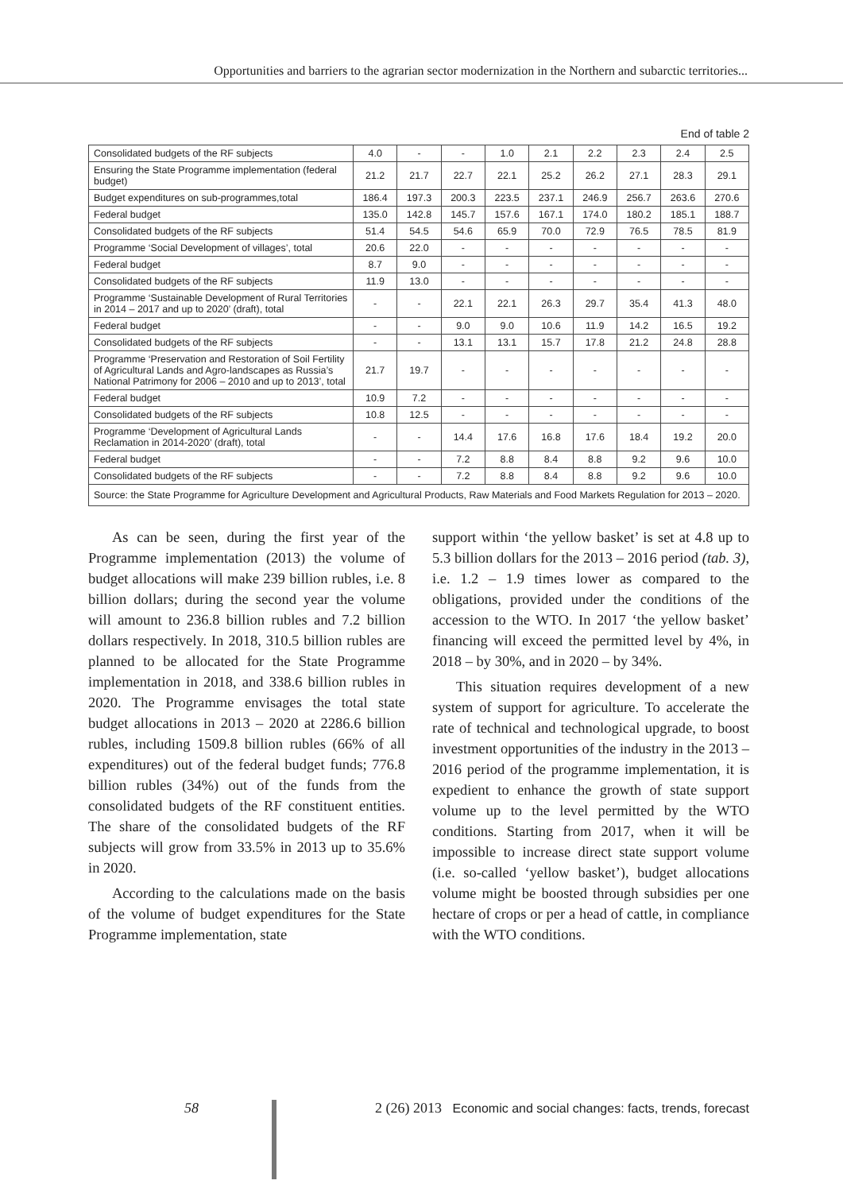Opportunities and barriers to the agrarian sector modernization in the Northern and subarctic territories...
End of table 2
| Consolidated budgets of the RF subjects | 4.0 | - | - | 1.0 | 2.1 | 2.2 | 2.3 | 2.4 | 2.5 |
| Ensuring the State Programme implementation (federal budget) | 21.2 | 21.7 | 22.7 | 22.1 | 25.2 | 26.2 | 27.1 | 28.3 | 29.1 |
| Budget expenditures on sub-programmes,total | 186.4 | 197.3 | 200.3 | 223.5 | 237.1 | 246.9 | 256.7 | 263.6 | 270.6 |
| Federal budget | 135.0 | 142.8 | 145.7 | 157.6 | 167.1 | 174.0 | 180.2 | 185.1 | 188.7 |
| Consolidated budgets of the RF subjects | 51.4 | 54.5 | 54.6 | 65.9 | 70.0 | 72.9 | 76.5 | 78.5 | 81.9 |
| Programme ‘Social Development of villages’, total | 20.6 | 22.0 | - | - | - | - | - | - | - |
| Federal budget | 8.7 | 9.0 | - | - | - | - | - | - | - |
| Consolidated budgets of the RF subjects | 11.9 | 13.0 | - | - | - | - | - | - | - |
| Programme ‘Sustainable Development of Rural Territories in 2014 – 2017 and up to 2020’ (draft), total | - | - | 22.1 | 22.1 | 26.3 | 29.7 | 35.4 | 41.3 | 48.0 |
| Federal budget | - | - | 9.0 | 9.0 | 10.6 | 11.9 | 14.2 | 16.5 | 19.2 |
| Consolidated budgets of the RF subjects | - | - | 13.1 | 13.1 | 15.7 | 17.8 | 21.2 | 24.8 | 28.8 |
| Programme ‘Preservation and Restoration of Soil Fertility of Agricultural Lands and Agro-landscapes as Russia’s National Patrimony for 2006 – 2010 and up to 2013’, total | 21.7 | 19.7 | - | - | - | - | - | - | - |
| Federal budget | 10.9 | 7.2 | - | - | - | - | - | - | - |
| Consolidated budgets of the RF subjects | 10.8 | 12.5 | - | - | - | - | - | - | - |
| Programme ‘Development of Agricultural Lands Reclamation in 2014-2020’ (draft), total | - | - | 14.4 | 17.6 | 16.8 | 17.6 | 18.4 | 19.2 | 20.0 |
| Federal budget | - | - | 7.2 | 8.8 | 8.4 | 8.8 | 9.2 | 9.6 | 10.0 |
| Consolidated budgets of the RF subjects | - | - | 7.2 | 8.8 | 8.4 | 8.8 | 9.2 | 9.6 | 10.0 |
| Source: the State Programme for Agriculture Development and Agricultural Products, Raw Materials and Food Markets Regulation for 2013 – 2020. | | | | | | | | | |
As can be seen, during the first year of the Programme implementation (2013) the volume of budget allocations will make 239 billion rubles, i.e. 8 billion dollars; during the second year the volume will amount to 236.8 billion rubles and 7.2 billion dollars respectively. In 2018, 310.5 billion rubles are planned to be allocated for the State Programme implementation in 2018, and 338.6 billion rubles in 2020. The Programme envisages the total state budget allocations in 2013 – 2020 at 2286.6 billion rubles, including 1509.8 billion rubles (66% of all expenditures) out of the federal budget funds; 776.8 billion rubles (34%) out of the funds from the consolidated budgets of the RF constituent entities. The share of the consolidated budgets of the RF subjects will grow from 33.5% in 2013 up to 35.6% in 2020.
According to the calculations made on the basis of the volume of budget expenditures for the State Programme implementation, state
support within ‘the yellow basket’ is set at 4.8 up to 5.3 billion dollars for the 2013 – 2016 period (tab. 3), i.e. 1.2 – 1.9 times lower as compared to the obligations, provided under the conditions of the accession to the WTO. In 2017 ‘the yellow basket’ financing will exceed the permitted level by 4%, in 2018 – by 30%, and in 2020 – by 34%.
This situation requires development of a new system of support for agriculture. To accelerate the rate of technical and technological upgrade, to boost investment opportunities of the industry in the 2013 – 2016 period of the programme implementation, it is expedient to enhance the growth of state support volume up to the level permitted by the WTO conditions. Starting from 2017, when it will be impossible to increase direct state support volume (i.e. so-called ‘yellow basket’), budget allocations volume might be boosted through subsidies per one hectare of crops or per a head of cattle, in compliance with the WTO conditions.
58 2 (26) 2013 Economic and social changes: facts, trends, forecast